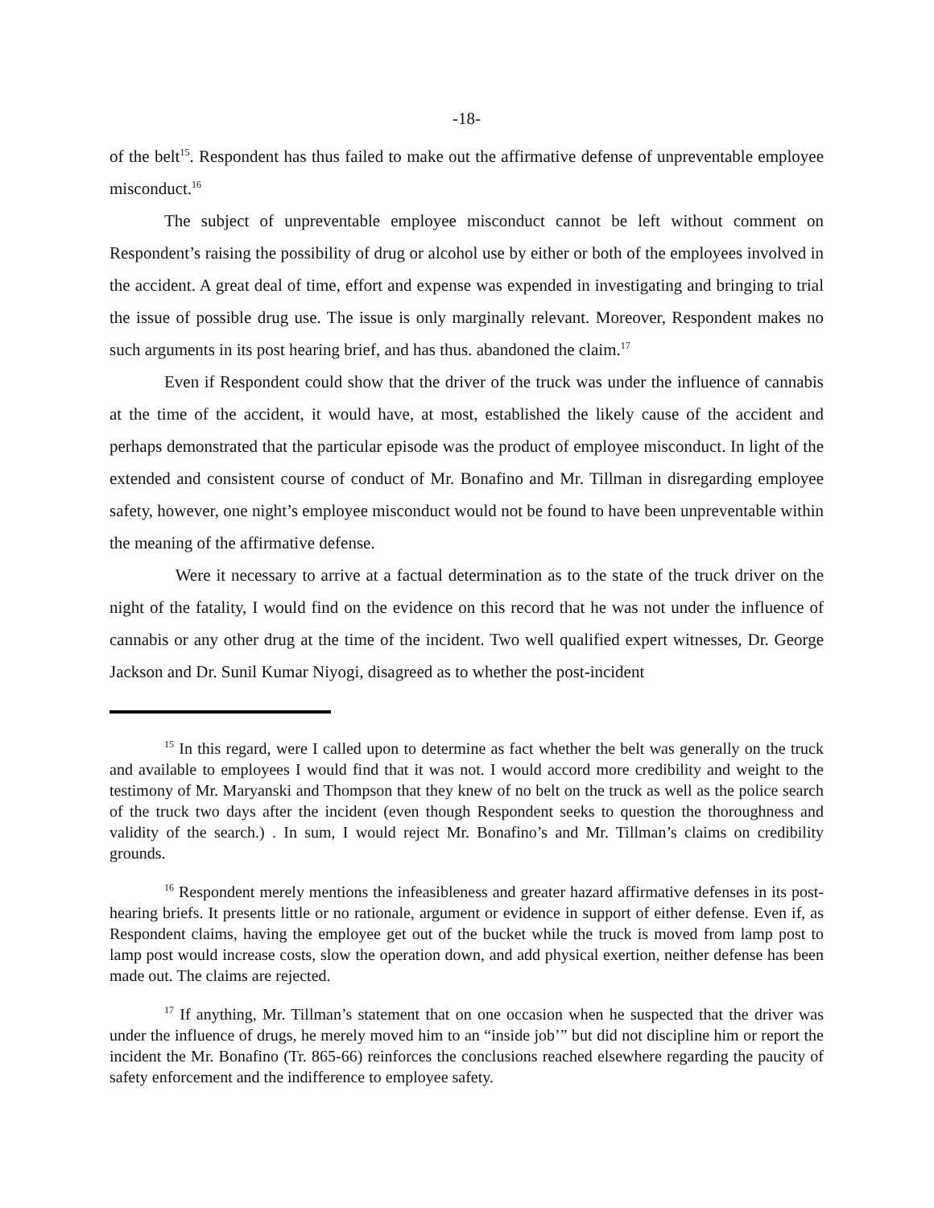-18-
of the belt<sup>15</sup>. Respondent has thus failed to make out the affirmative defense of unpreventable employee misconduct.<sup>16</sup>
The subject of unpreventable employee misconduct cannot be left without comment on Respondent’s raising the possibility of drug or alcohol use by either or both of the employees involved in the accident. A great deal of time, effort and expense was expended in investigating and bringing to trial the issue of possible drug use. The issue is only marginally relevant. Moreover, Respondent makes no such arguments in its post hearing brief, and has thus. abandoned the claim.<sup>17</sup>
Even if Respondent could show that the driver of the truck was under the influence of cannabis at the time of the accident, it would have, at most, established the likely cause of the accident and perhaps demonstrated that the particular episode was the product of employee misconduct. In light of the extended and consistent course of conduct of Mr. Bonafino and Mr. Tillman in disregarding employee safety, however, one night’s employee misconduct would not be found to have been unpreventable within the meaning of the affirmative defense.
Were it necessary to arrive at a factual determination as to the state of the truck driver on the night of the fatality, I would find on the evidence on this record that he was not under the influence of cannabis or any other drug at the time of the incident. Two well qualified expert witnesses, Dr. George Jackson and Dr. Sunil Kumar Niyogi, disagreed as to whether the post-incident
<sup>15</sup> In this regard, were I called upon to determine as fact whether the belt was generally on the truck and available to employees I would find that it was not. I would accord more credibility and weight to the testimony of Mr. Maryanski and Thompson that they knew of no belt on the truck as well as the police search of the truck two days after the incident (even though Respondent seeks to question the thoroughness and validity of the search.) . In sum, I would reject Mr. Bonafino’s and Mr. Tillman’s claims on credibility grounds.
<sup>16</sup> Respondent merely mentions the infeasibleness and greater hazard affirmative defenses in its post-hearing briefs. It presents little or no rationale, argument or evidence in support of either defense. Even if, as Respondent claims, having the employee get out of the bucket while the truck is moved from lamp post to lamp post would increase costs, slow the operation down, and add physical exertion, neither defense has been made out. The claims are rejected.
<sup>17</sup> If anything, Mr. Tillman’s statement that on one occasion when he suspected that the driver was under the influence of drugs, he merely moved him to an “inside job’” but did not discipline him or report the incident the Mr. Bonafino (Tr. 865-66) reinforces the conclusions reached elsewhere regarding the paucity of safety enforcement and the indifference to employee safety.